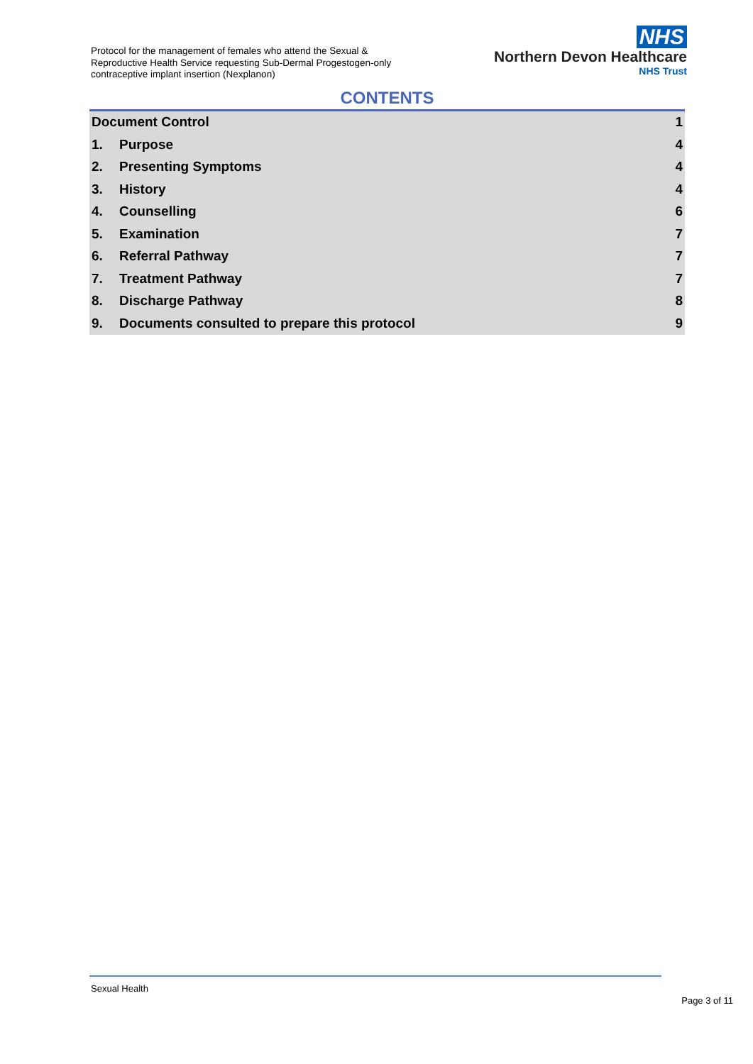Protocol for the management of females who attend the Sexual & Reproductive Health Service requesting Sub-Dermal Progestogen-only contraceptive implant insertion (Nexplanon)
NHS
Northern Devon Healthcare
NHS Trust
CONTENTS
Document Control 1
1. Purpose 4
2. Presenting Symptoms 4
3. History 4
4. Counselling 6
5. Examination 7
6. Referral Pathway 7
7. Treatment Pathway 7
8. Discharge Pathway 8
9. Documents consulted to prepare this protocol 9
Sexual Health
Page 3 of 11